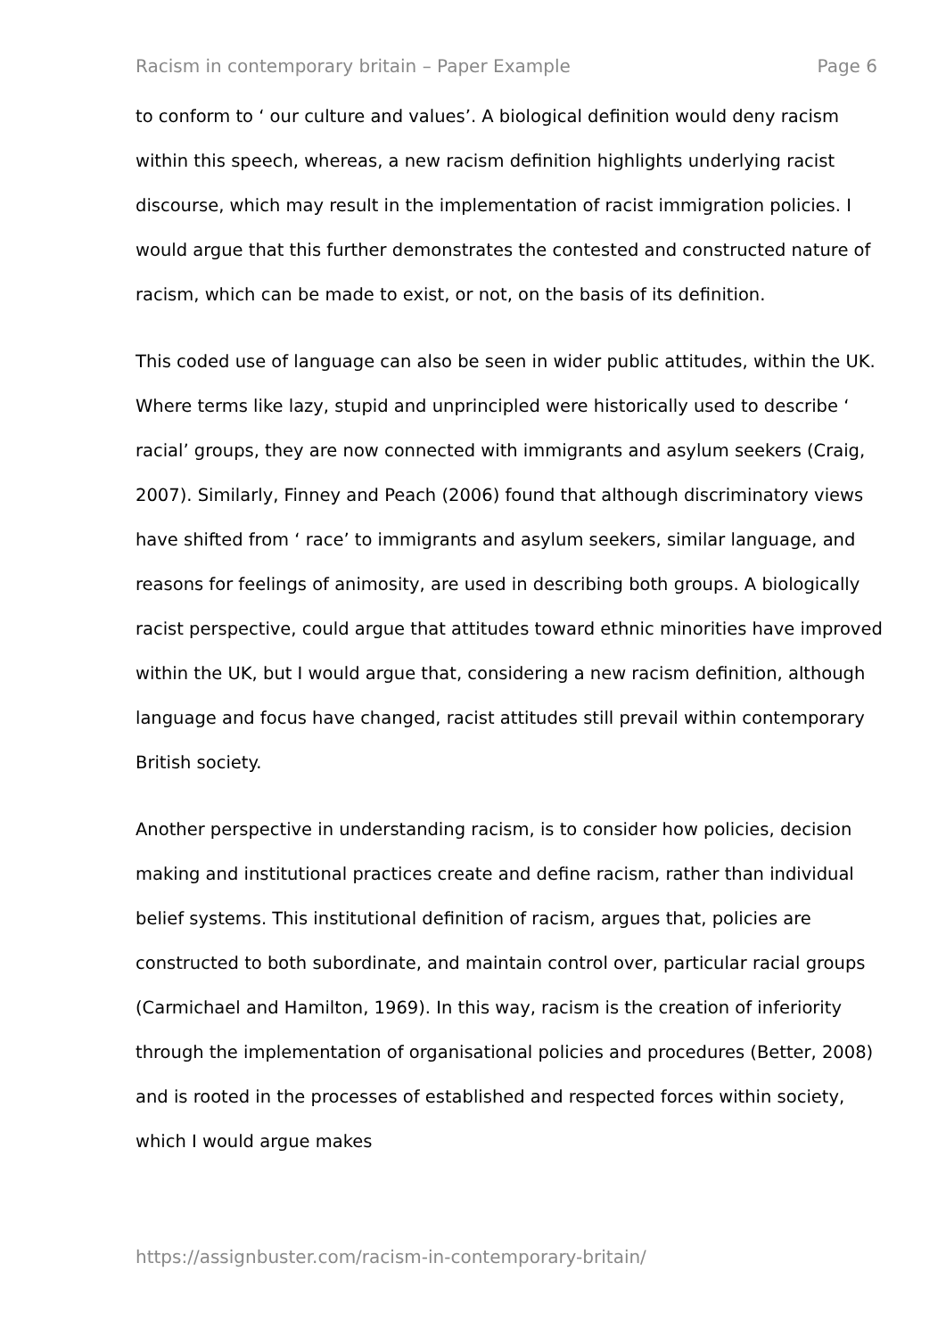Racism in contemporary britain – Paper Example Page 6
to conform to ‘ our culture and values’. A biological definition would deny racism within this speech, whereas, a new racism definition highlights underlying racist discourse, which may result in the implementation of racist immigration policies. I would argue that this further demonstrates the contested and constructed nature of racism, which can be made to exist, or not, on the basis of its definition.
This coded use of language can also be seen in wider public attitudes, within the UK. Where terms like lazy, stupid and unprincipled were historically used to describe ‘ racial’ groups, they are now connected with immigrants and asylum seekers (Craig, 2007). Similarly, Finney and Peach (2006) found that although discriminatory views have shifted from ‘ race’ to immigrants and asylum seekers, similar language, and reasons for feelings of animosity, are used in describing both groups. A biologically racist perspective, could argue that attitudes toward ethnic minorities have improved within the UK, but I would argue that, considering a new racism definition, although language and focus have changed, racist attitudes still prevail within contemporary British society.
Another perspective in understanding racism, is to consider how policies, decision making and institutional practices create and define racism, rather than individual belief systems. This institutional definition of racism, argues that, policies are constructed to both subordinate, and maintain control over, particular racial groups (Carmichael and Hamilton, 1969). In this way, racism is the creation of inferiority through the implementation of organisational policies and procedures (Better, 2008) and is rooted in the processes of established and respected forces within society, which I would argue makes
https://assignbuster.com/racism-in-contemporary-britain/